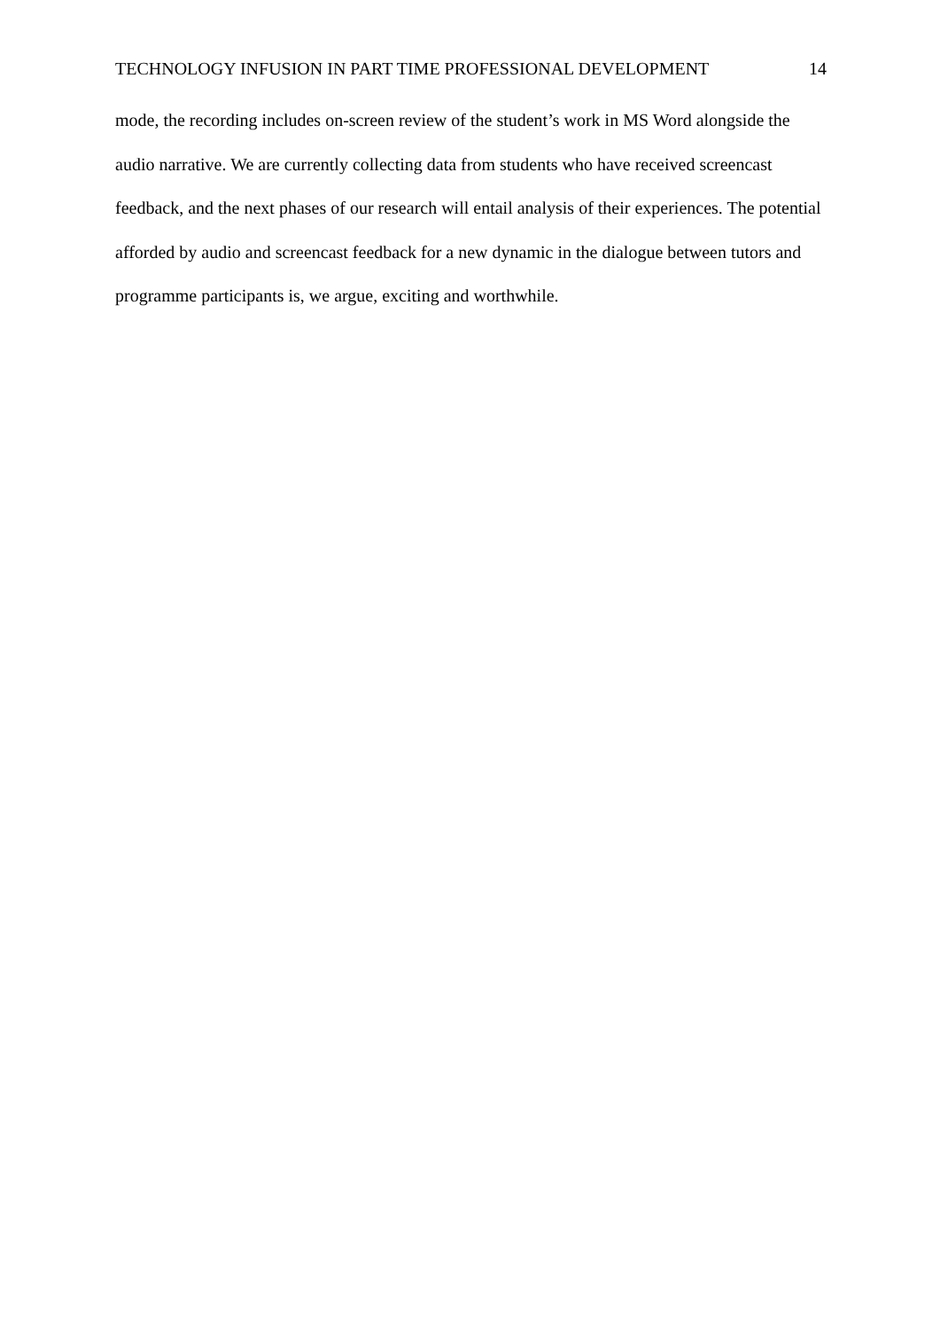TECHNOLOGY INFUSION IN PART TIME PROFESSIONAL DEVELOPMENT 14
mode, the recording includes on-screen review of the student’s work in MS Word alongside the audio narrative. We are currently collecting data from students who have received screencast feedback, and the next phases of our research will entail analysis of their experiences. The potential afforded by audio and screencast feedback for a new dynamic in the dialogue between tutors and programme participants is, we argue, exciting and worthwhile.